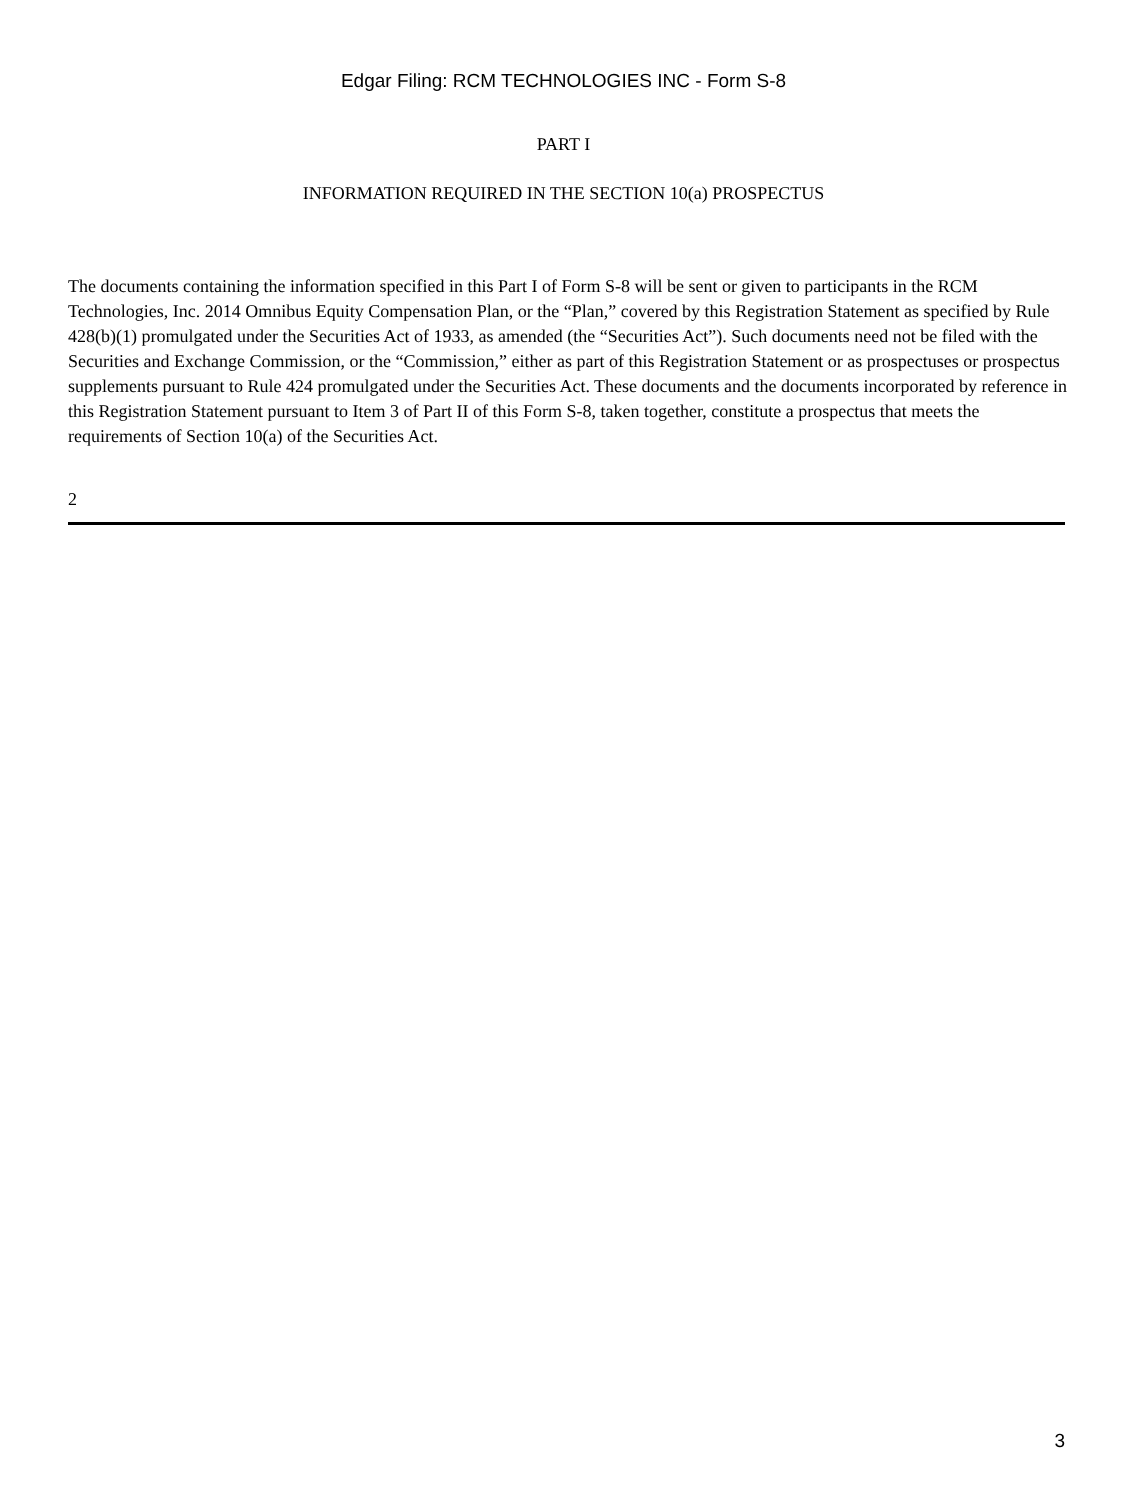Edgar Filing: RCM TECHNOLOGIES INC - Form S-8
PART I
INFORMATION REQUIRED IN THE SECTION 10(a) PROSPECTUS
The documents containing the information specified in this Part I of Form S-8 will be sent or given to participants in the RCM Technologies, Inc. 2014 Omnibus Equity Compensation Plan, or the “Plan,” covered by this Registration Statement as specified by Rule 428(b)(1) promulgated under the Securities Act of 1933, as amended (the “Securities Act”). Such documents need not be filed with the Securities and Exchange Commission, or the “Commission,” either as part of this Registration Statement or as prospectuses or prospectus supplements pursuant to Rule 424 promulgated under the Securities Act. These documents and the documents incorporated by reference in this Registration Statement pursuant to Item 3 of Part II of this Form S-8, taken together, constitute a prospectus that meets the requirements of Section 10(a) of the Securities Act.
2
3